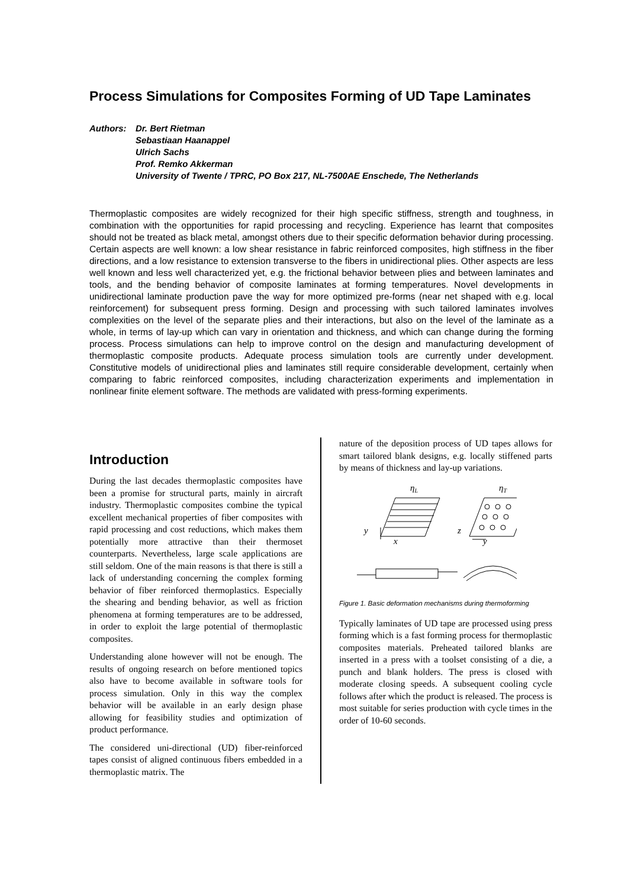Process Simulations for Composites Forming of UD Tape Laminates
Authors: Dr. Bert Rietman
Sebastiaan Haanappel
Ulrich Sachs
Prof. Remko Akkerman
University of Twente / TPRC, PO Box 217, NL-7500AE Enschede, The Netherlands
Thermoplastic composites are widely recognized for their high specific stiffness, strength and toughness, in combination with the opportunities for rapid processing and recycling. Experience has learnt that composites should not be treated as black metal, amongst others due to their specific deformation behavior during processing. Certain aspects are well known: a low shear resistance in fabric reinforced composites, high stiffness in the fiber directions, and a low resistance to extension transverse to the fibers in unidirectional plies. Other aspects are less well known and less well characterized yet, e.g. the frictional behavior between plies and between laminates and tools, and the bending behavior of composite laminates at forming temperatures. Novel developments in unidirectional laminate production pave the way for more optimized pre-forms (near net shaped with e.g. local reinforcement) for subsequent press forming. Design and processing with such tailored laminates involves complexities on the level of the separate plies and their interactions, but also on the level of the laminate as a whole, in terms of lay-up which can vary in orientation and thickness, and which can change during the forming process. Process simulations can help to improve control on the design and manufacturing development of thermoplastic composite products. Adequate process simulation tools are currently under development. Constitutive models of unidirectional plies and laminates still require considerable development, certainly when comparing to fabric reinforced composites, including characterization experiments and implementation in nonlinear finite element software. The methods are validated with press-forming experiments.
Introduction
During the last decades thermoplastic composites have been a promise for structural parts, mainly in aircraft industry. Thermoplastic composites combine the typical excellent mechanical properties of fiber composites with rapid processing and cost reductions, which makes them potentially more attractive than their thermoset counterparts. Nevertheless, large scale applications are still seldom. One of the main reasons is that there is still a lack of understanding concerning the complex forming behavior of fiber reinforced thermoplastics. Especially the shearing and bending behavior, as well as friction phenomena at forming temperatures are to be addressed, in order to exploit the large potential of thermoplastic composites.
Understanding alone however will not be enough. The results of ongoing research on before mentioned topics also have to become available in software tools for process simulation. Only in this way the complex behavior will be available in an early design phase allowing for feasibility studies and optimization of product performance.
The considered uni-directional (UD) fiber-reinforced tapes consist of aligned continuous fibers embedded in a thermoplastic matrix. The
nature of the deposition process of UD tapes allows for smart tailored blank designs, e.g. locally stiffened parts by means of thickness and lay-up variations.
ηL
ηT
y
x
z
y
Figure 1. Basic deformation mechanisms during thermoforming
Typically laminates of UD tape are processed using press forming which is a fast forming process for thermoplastic composites materials. Preheated tailored blanks are inserted in a press with a toolset consisting of a die, a punch and blank holders. The press is closed with moderate closing speeds. A subsequent cooling cycle follows after which the product is released. The process is most suitable for series production with cycle times in the order of 10-60 seconds.